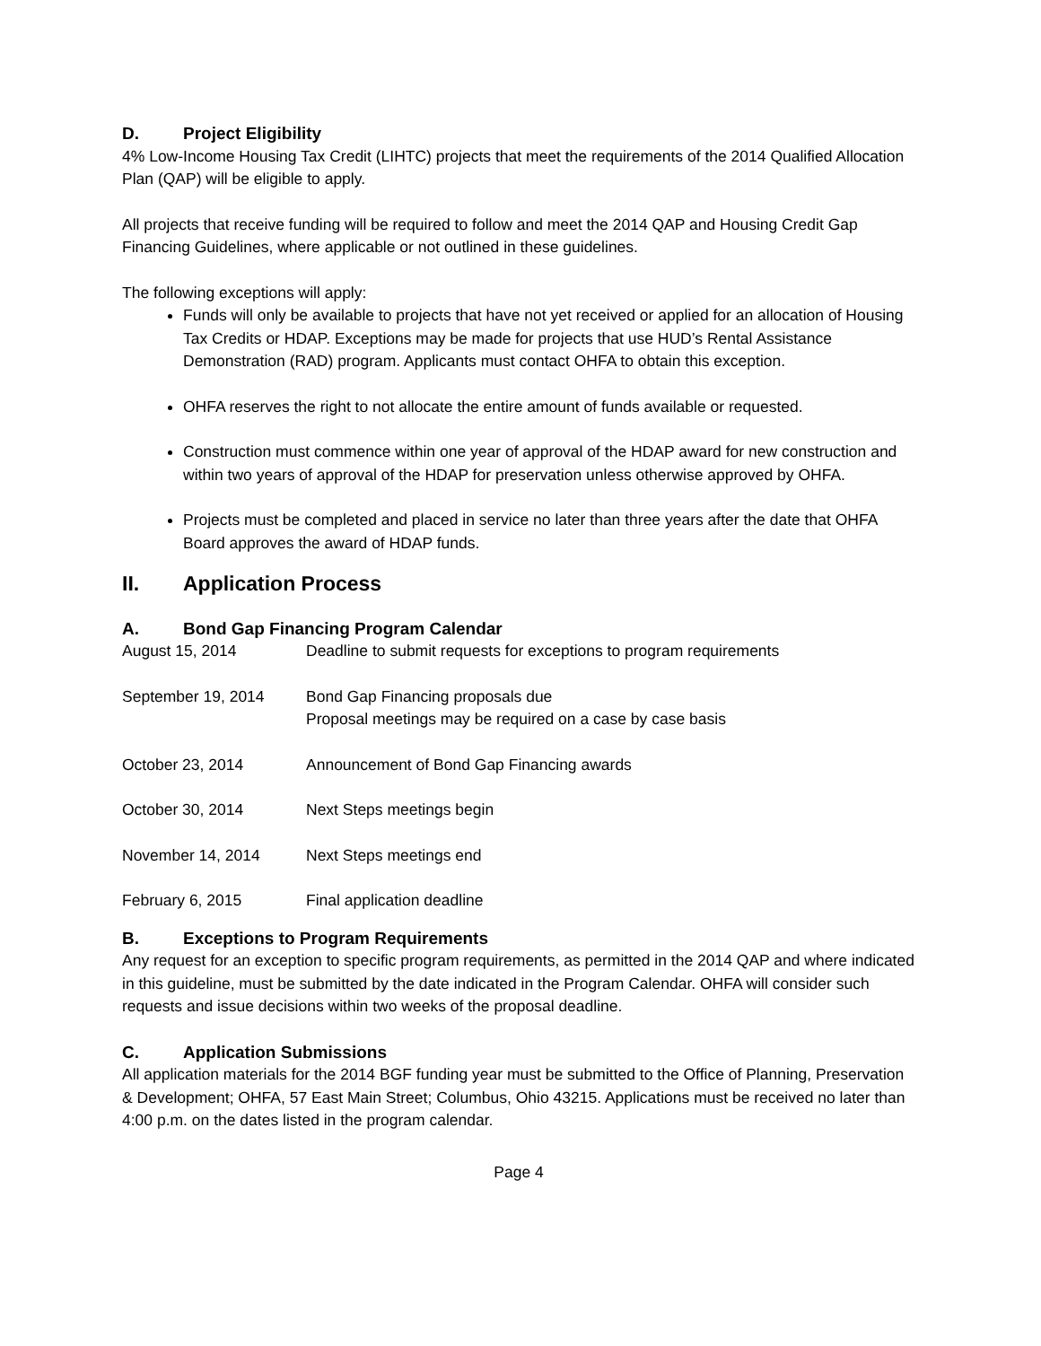D. Project Eligibility
4% Low-Income Housing Tax Credit (LIHTC) projects that meet the requirements of the 2014 Qualified Allocation Plan (QAP) will be eligible to apply.
All projects that receive funding will be required to follow and meet the 2014 QAP and Housing Credit Gap Financing Guidelines, where applicable or not outlined in these guidelines.
The following exceptions will apply:
Funds will only be available to projects that have not yet received or applied for an allocation of Housing Tax Credits or HDAP. Exceptions may be made for projects that use HUD’s Rental Assistance Demonstration (RAD) program. Applicants must contact OHFA to obtain this exception.
OHFA reserves the right to not allocate the entire amount of funds available or requested.
Construction must commence within one year of approval of the HDAP award for new construction and within two years of approval of the HDAP for preservation unless otherwise approved by OHFA.
Projects must be completed and placed in service no later than three years after the date that OHFA Board approves the award of HDAP funds.
II. Application Process
A. Bond Gap Financing Program Calendar
| August 15, 2014 | Deadline to submit requests for exceptions to program requirements |
| September 19, 2014 | Bond Gap Financing proposals due Proposal meetings may be required on a case by case basis |
| October 23, 2014 | Announcement of Bond Gap Financing awards |
| October 30, 2014 | Next Steps meetings begin |
| November 14, 2014 | Next Steps meetings end |
| February 6, 2015 | Final application deadline |
B. Exceptions to Program Requirements
Any request for an exception to specific program requirements, as permitted in the 2014 QAP and where indicated in this guideline, must be submitted by the date indicated in the Program Calendar. OHFA will consider such requests and issue decisions within two weeks of the proposal deadline.
C. Application Submissions
All application materials for the 2014 BGF funding year must be submitted to the Office of Planning, Preservation & Development; OHFA, 57 East Main Street; Columbus, Ohio 43215. Applications must be received no later than 4:00 p.m. on the dates listed in the program calendar.
Page 4